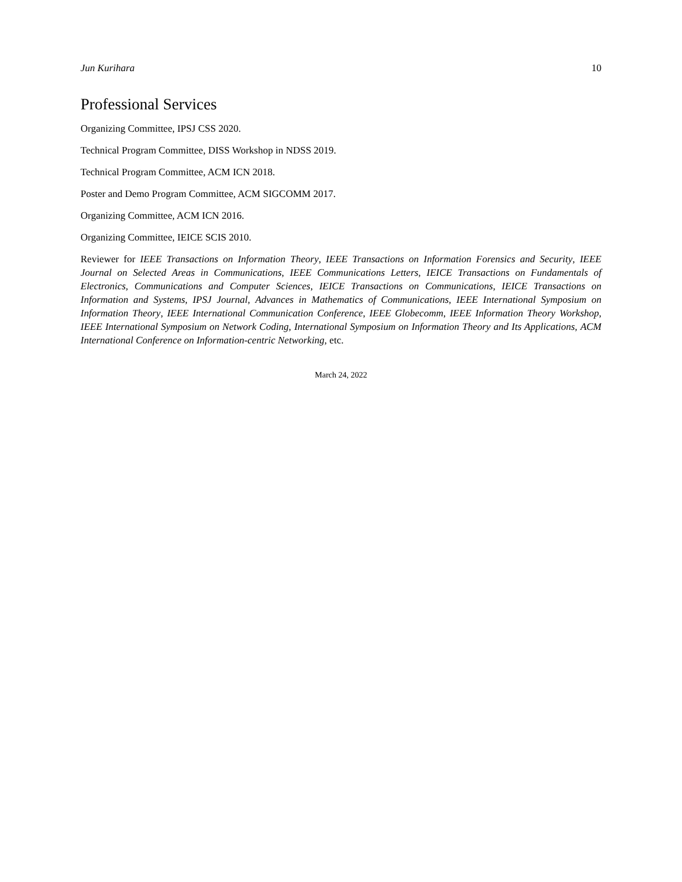Jun Kurihara 10
Professional Services
Organizing Committee, IPSJ CSS 2020.
Technical Program Committee, DISS Workshop in NDSS 2019.
Technical Program Committee, ACM ICN 2018.
Poster and Demo Program Committee, ACM SIGCOMM 2017.
Organizing Committee, ACM ICN 2016.
Organizing Committee, IEICE SCIS 2010.
Reviewer for IEEE Transactions on Information Theory, IEEE Transactions on Information Forensics and Security, IEEE Journal on Selected Areas in Communications, IEEE Communications Letters, IEICE Transactions on Fundamentals of Electronics, Communications and Computer Sciences, IEICE Transactions on Communications, IEICE Transactions on Information and Systems, IPSJ Journal, Advances in Mathematics of Communications, IEEE International Symposium on Information Theory, IEEE International Communication Conference, IEEE Globecomm, IEEE Information Theory Workshop, IEEE International Symposium on Network Coding, International Symposium on Information Theory and Its Applications, ACM International Conference on Information-centric Networking, etc.
March 24, 2022